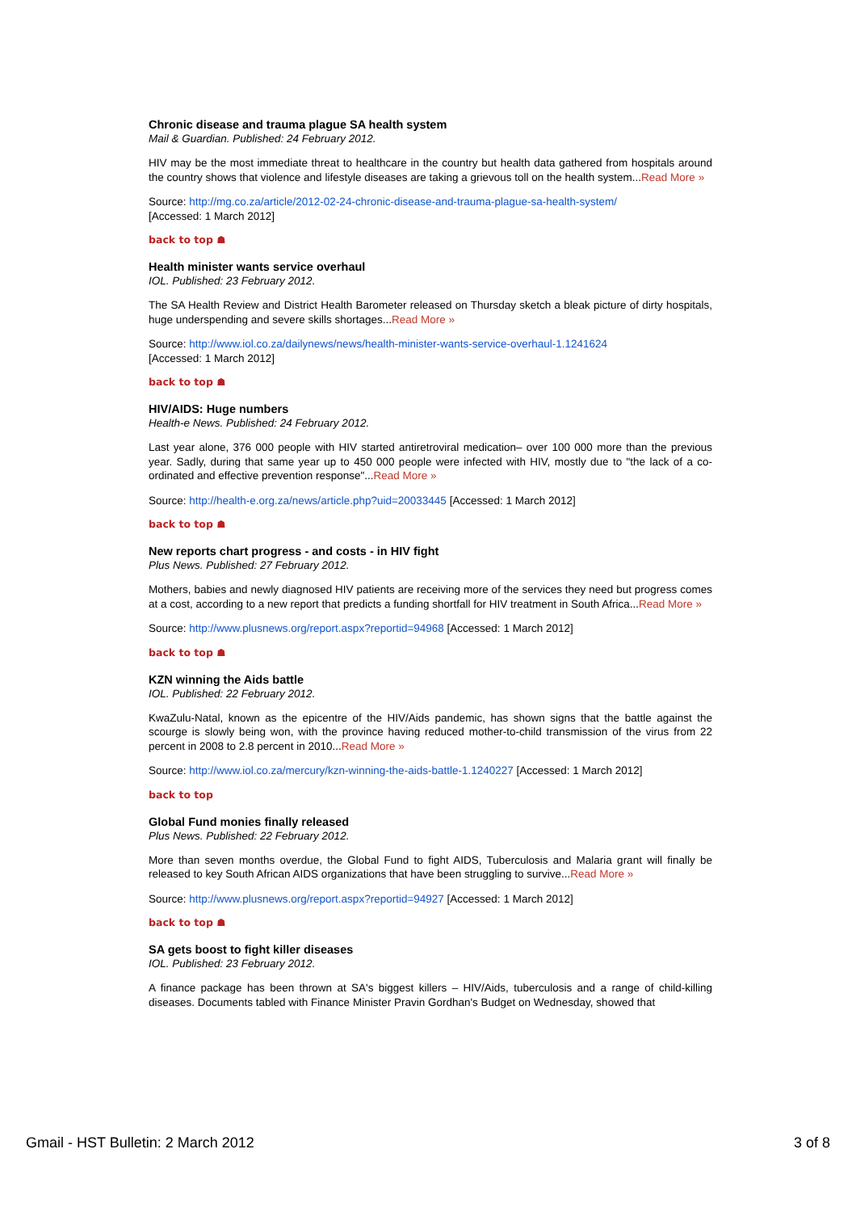Chronic disease and trauma plague SA health system
Mail & Guardian. Published: 24 February 2012.
HIV may be the most immediate threat to healthcare in the country but health data gathered from hospitals around the country shows that violence and lifestyle diseases are taking a grievous toll on the health system...Read More »
Source: http://mg.co.za/article/2012-02-24-chronic-disease-and-trauma-plague-sa-health-system/
[Accessed: 1 March 2012]
back to top ☗
Health minister wants service overhaul
IOL. Published: 23 February 2012.
The SA Health Review and District Health Barometer released on Thursday sketch a bleak picture of dirty hospitals, huge underspending and severe skills shortages...Read More »
Source: http://www.iol.co.za/dailynews/news/health-minister-wants-service-overhaul-1.1241624
[Accessed: 1 March 2012]
back to top ☗
HIV/AIDS: Huge numbers
Health-e News. Published: 24 February 2012.
Last year alone, 376 000 people with HIV started antiretroviral medication– over 100 000 more than the previous year. Sadly, during that same year up to 450 000 people were infected with HIV, mostly due to "the lack of a co-ordinated and effective prevention response"...Read More »
Source: http://health-e.org.za/news/article.php?uid=20033445 [Accessed: 1 March 2012]
back to top ☗
New reports chart progress - and costs - in HIV fight
Plus News. Published: 27 February 2012.
Mothers, babies and newly diagnosed HIV patients are receiving more of the services they need but progress comes at a cost, according to a new report that predicts a funding shortfall for HIV treatment in South Africa...Read More »
Source: http://www.plusnews.org/report.aspx?reportid=94968 [Accessed: 1 March 2012]
back to top ☗
KZN winning the Aids battle
IOL. Published: 22 February 2012.
KwaZulu-Natal, known as the epicentre of the HIV/Aids pandemic, has shown signs that the battle against the scourge is slowly being won, with the province having reduced mother-to-child transmission of the virus from 22 percent in 2008 to 2.8 percent in 2010...Read More »
Source: http://www.iol.co.za/mercury/kzn-winning-the-aids-battle-1.1240227 [Accessed: 1 March 2012]
back to top
Global Fund monies finally released
Plus News. Published: 22 February 2012.
More than seven months overdue, the Global Fund to fight AIDS, Tuberculosis and Malaria grant will finally be released to key South African AIDS organizations that have been struggling to survive...Read More »
Source: http://www.plusnews.org/report.aspx?reportid=94927 [Accessed: 1 March 2012]
back to top ☗
SA gets boost to fight killer diseases
IOL. Published: 23 February 2012.
A finance package has been thrown at SA's biggest killers – HIV/Aids, tuberculosis and a range of child-killing diseases. Documents tabled with Finance Minister Pravin Gordhan's Budget on Wednesday, showed that
Gmail - HST Bulletin: 2 March 2012 3 of 8